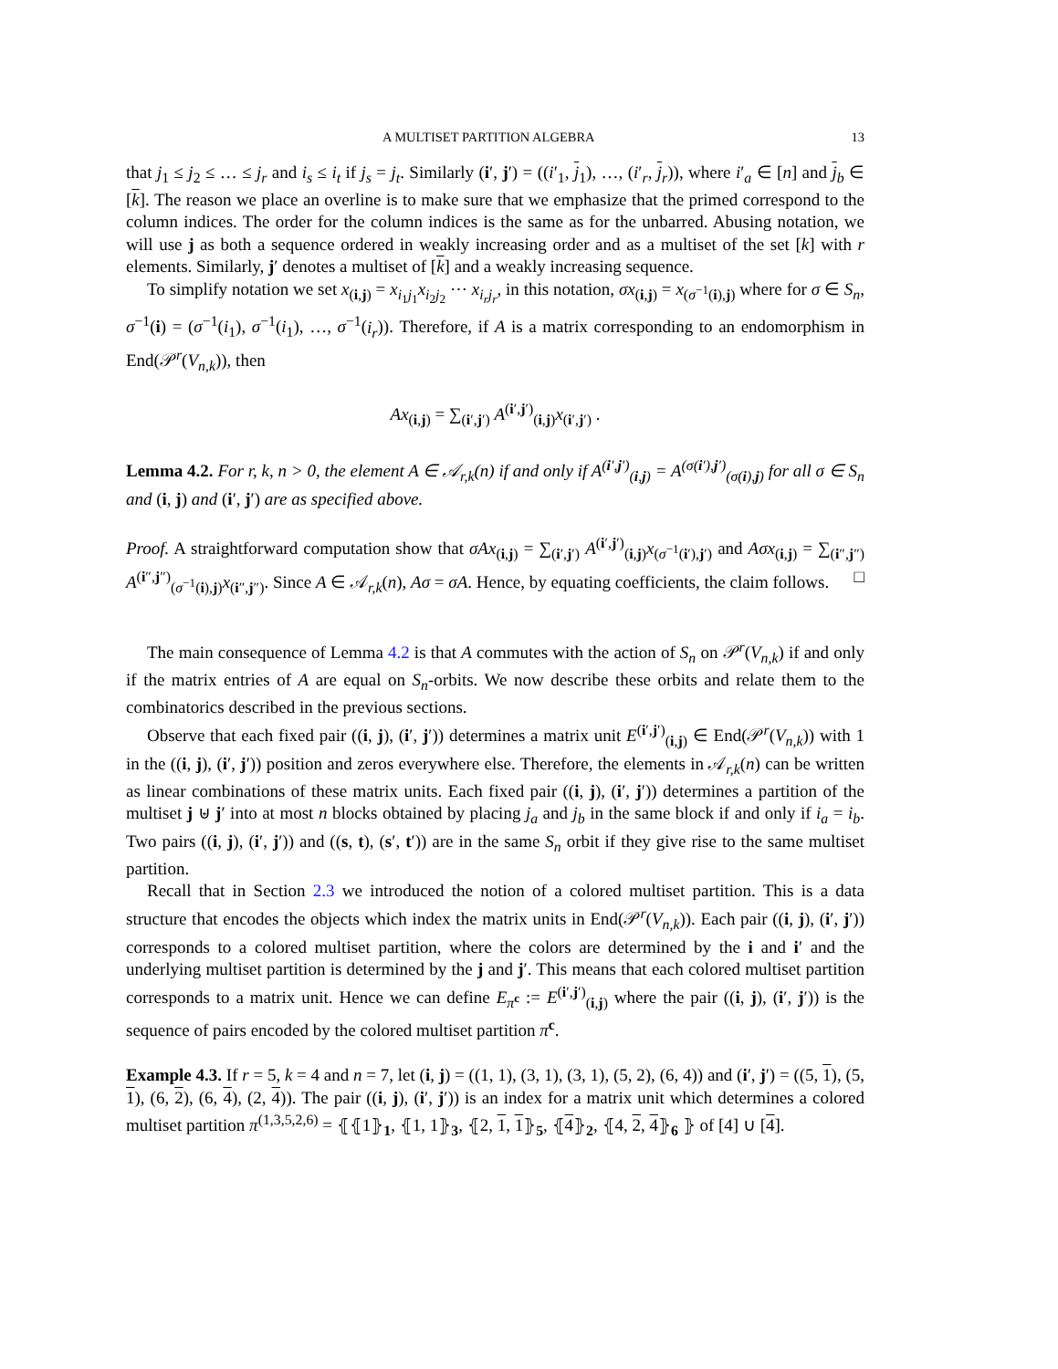A MULTISET PARTITION ALGEBRA 13
that j<sub>1</sub> ≤ j<sub>2</sub> ≤ … ≤ j<sub>r</sub> and i<sub>s</sub> ≤ i<sub>t</sub> if j<sub>s</sub> = j<sub>t</sub>. Similarly (i′, j′) = ((i′<sub>1</sub>, j<sub>1</sub>), …, (i′<sub>r</sub>, j<sub>r</sub>)), where i′<sub>a</sub> ∈ [n] and j<sub>b</sub> ∈ [k]. The reason we place an overline is to make sure that we emphasize that the primed correspond to the column indices. The order for the column indices is the same as for the unbarred. Abusing notation, we will use j as both a sequence ordered in weakly increasing order and as a multiset of the set [k] with r elements. Similarly, j′ denotes a multiset of [k] and a weakly increasing sequence.
To simplify notation we set x<sub>(i,j)</sub> = x<sub>i<sub>1</sub>j<sub>1</sub></sub>x<sub>i<sub>2</sub>j<sub>2</sub></sub> ⋯ x<sub>i<sub>r</sub>j<sub>r</sub></sub>, in this notation, σx<sub>(i,j)</sub> = x<sub>(σ<sup>−1</sup>(i),j)</sub> where for σ ∈ S<sub>n</sub>, σ<sup>−1</sup>(i) = (σ<sup>−1</sup>(i<sub>1</sub>), σ<sup>−1</sup>(i<sub>1</sub>), …, σ<sup>−1</sup>(i<sub>r</sub>)). Therefore, if A is a matrix corresponding to an endomorphism in End(𝒫<sup>r</sup>(V<sub>n,k</sub>)), then
Ax<sub>(i,j)</sub> = ∑<sub>(i′,j′)</sub> A<sup>(i′,j′)</sup><sub>(i,j)</sub>x<sub>(i′,j′)</sub> .
Lemma 4.2. For r, k, n > 0, the element A ∈ 𝒜<sub>r,k</sub>(n) if and only if A<sup>(i′,j′)</sup><sub>(i,j)</sub> = A<sup>(σ(i′),j′)</sup><sub>(σ(i),j)</sub> for all σ ∈ S<sub>n</sub> and (i, j) and (i′, j′) are as specified above.
Proof. A straightforward computation show that σAx<sub>(i,j)</sub> = ∑<sub>(i′,j′)</sub> A<sup>(i′,j′)</sup><sub>(i,j)</sub>x<sub>(σ<sup>−1</sup>(i′),j′)</sub> and Aσx<sub>(i,j)</sub> = ∑<sub>(i″,j″)</sub> A<sup>(i″,j″)</sup><sub>(σ<sup>−1</sup>(i),j)</sub>x<sub>(i″,j″)</sub>. Since A ∈ 𝒜<sub>r,k</sub>(n), Aσ = σA. Hence, by equating coefficients, the claim follows. □
The main consequence of Lemma 4.2 is that A commutes with the action of S<sub>n</sub> on 𝒫<sup>r</sup>(V<sub>n,k</sub>) if and only if the matrix entries of A are equal on S<sub>n</sub>-orbits. We now describe these orbits and relate them to the combinatorics described in the previous sections.
Observe that each fixed pair ((i, j), (i′, j′)) determines a matrix unit E<sup>(i′,j′)</sup><sub>(i,j)</sub> ∈ End(𝒫<sup>r</sup>(V<sub>n,k</sub>)) with 1 in the ((i, j), (i′, j′)) position and zeros everywhere else. Therefore, the elements in 𝒜<sub>r,k</sub>(n) can be written as linear combinations of these matrix units. Each fixed pair ((i, j), (i′, j′)) determines a partition of the multiset j ⊎ j′ into at most n blocks obtained by placing j<sub>a</sub> and j<sub>b</sub> in the same block if and only if i<sub>a</sub> = i<sub>b</sub>. Two pairs ((i, j), (i′, j′)) and ((s, t), (s′, t′)) are in the same S<sub>n</sub> orbit if they give rise to the same multiset partition.
Recall that in Section 2.3 we introduced the notion of a colored multiset partition. This is a data structure that encodes the objects which index the matrix units in End(𝒫<sup>r</sup>(V<sub>n,k</sub>)). Each pair ((i, j), (i′, j′)) corresponds to a colored multiset partition, where the colors are determined by the i and i′ and the underlying multiset partition is determined by the j and j′. This means that each colored multiset partition corresponds to a matrix unit. Hence we can define E<sub>π<sup>c</sup></sub> := E<sup>(i′,j′)</sup><sub>(i,j)</sub> where the pair ((i, j), (i′, j′)) is the sequence of pairs encoded by the colored multiset partition π<sup>c</sup>.
Example 4.3. If r = 5, k = 4 and n = 7, let (i, j) = ((1, 1), (3, 1), (3, 1), (5, 2), (6, 4)) and (i′, j′) = ((5, 1), (5, 1), (6, 2), (6, 4), (2, 4)). The pair ((i, j), (i′, j′)) is an index for a matrix unit which determines a colored multiset partition π<sup>(1,3,5,2,6)</sup> = ⦃⦃1⦄<sub>1</sub>, ⦃1, 1⦄<sub>3</sub>, ⦃2, 1, 1⦄<sub>5</sub>, ⦃4⦄<sub>2</sub>, ⦃4, 2, 4⦄<sub>6</sub> ⦄ of [4] ∪ [4].